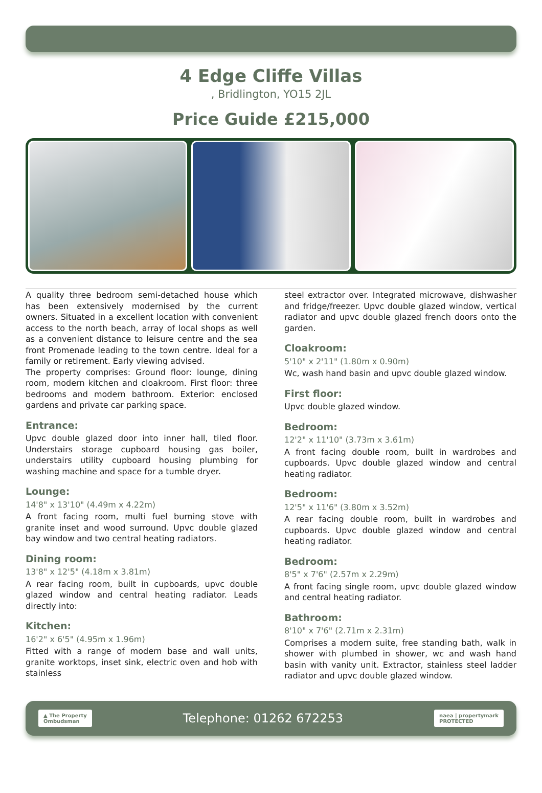4 Edge Cliffe Villas
, Bridlington, YO15 2JL
Price Guide £215,000
A quality three bedroom semi-detached house which has been extensively modernised by the current owners. Situated in a excellent location with convenient access to the north beach, array of local shops as well as a convenient distance to leisure centre and the sea front Promenade leading to the town centre. Ideal for a family or retirement. Early viewing advised.
The property comprises: Ground floor: lounge, dining room, modern kitchen and cloakroom. First floor: three bedrooms and modern bathroom. Exterior: enclosed gardens and private car parking space.
Entrance:
Upvc double glazed door into inner hall, tiled floor. Understairs storage cupboard housing gas boiler, understairs utility cupboard housing plumbing for washing machine and space for a tumble dryer.
Lounge:
14'8" x 13'10" (4.49m x 4.22m)
A front facing room, multi fuel burning stove with granite inset and wood surround. Upvc double glazed bay window and two central heating radiators.
Dining room:
13'8" x 12'5" (4.18m x 3.81m)
A rear facing room, built in cupboards, upvc double glazed window and central heating radiator. Leads directly into:
Kitchen:
16'2" x 6'5" (4.95m x 1.96m)
Fitted with a range of modern base and wall units, granite worktops, inset sink, electric oven and hob with stainless
steel extractor over. Integrated microwave, dishwasher and fridge/freezer. Upvc double glazed window, vertical radiator and upvc double glazed french doors onto the garden.
Cloakroom:
5'10" x 2'11" (1.80m x 0.90m)
Wc, wash hand basin and upvc double glazed window.
First floor:
Upvc double glazed window.
Bedroom:
12'2" x 11'10" (3.73m x 3.61m)
A front facing double room, built in wardrobes and cupboards. Upvc double glazed window and central heating radiator.
Bedroom:
12'5" x 11'6" (3.80m x 3.52m)
A rear facing double room, built in wardrobes and cupboards. Upvc double glazed window and central heating radiator.
Bedroom:
8'5" x 7'6" (2.57m x 2.29m)
A front facing single room, upvc double glazed window and central heating radiator.
Bathroom:
8'10" x 7'6" (2.71m x 2.31m)
Comprises a modern suite, free standing bath, walk in shower with plumbed in shower, wc and wash hand basin with vanity unit. Extractor, stainless steel ladder radiator and upvc double glazed window.
▲ The Property
Ombudsman
Telephone: 01262 672253
naea | propertymark
PROTECTED